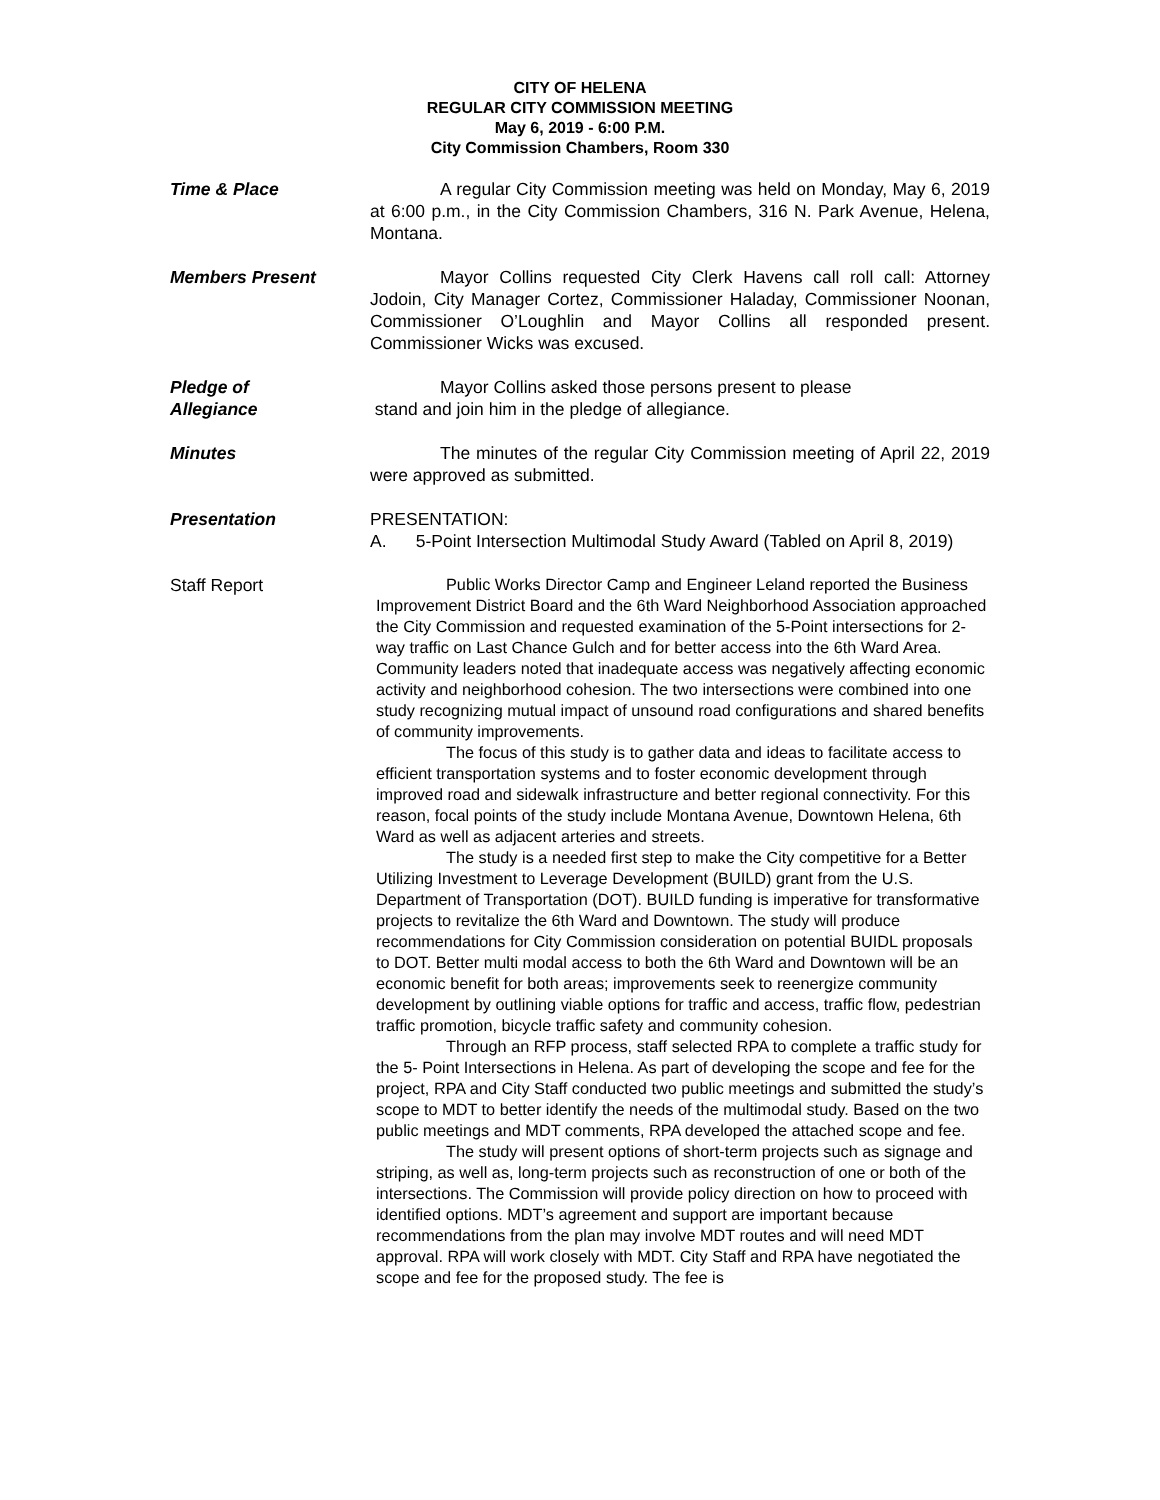CITY OF HELENA
REGULAR CITY COMMISSION MEETING
May 6, 2019 - 6:00 P.M.
City Commission Chambers, Room 330
Time & Place A regular City Commission meeting was held on Monday, May 6, 2019 at 6:00 p.m., in the City Commission Chambers, 316 N. Park Avenue, Helena, Montana.
Members Present Mayor Collins requested City Clerk Havens call roll call: Attorney Jodoin, City Manager Cortez, Commissioner Haladay, Commissioner Noonan, Commissioner O’Loughlin and Mayor Collins all responded present. Commissioner Wicks was excused.
Pledge of
Allegiance
Mayor Collins asked those persons present to please
stand and join him in the pledge of allegiance.
Minutes The minutes of the regular City Commission meeting of April 22, 2019 were approved as submitted.
Presentation PRESENTATION:
A. 5-Point Intersection Multimodal Study Award (Tabled on April 8, 2019)
Staff Report
Public Works Director Camp and Engineer Leland reported the Business Improvement District Board and the 6th Ward Neighborhood Association approached the City Commission and requested examination of the 5-Point intersections for 2-way traffic on Last Chance Gulch and for better access into the 6th Ward Area. Community leaders noted that inadequate access was negatively affecting economic activity and neighborhood cohesion. The two intersections were combined into one study recognizing mutual impact of unsound road configurations and shared benefits of community improvements.
The focus of this study is to gather data and ideas to facilitate access to efficient transportation systems and to foster economic development through improved road and sidewalk infrastructure and better regional connectivity. For this reason, focal points of the study include Montana Avenue, Downtown Helena, 6th Ward as well as adjacent arteries and streets.
The study is a needed first step to make the City competitive for a Better Utilizing Investment to Leverage Development (BUILD) grant from the U.S. Department of Transportation (DOT). BUILD funding is imperative for transformative projects to revitalize the 6th Ward and Downtown. The study will produce recommendations for City Commission consideration on potential BUIDL proposals to DOT. Better multi modal access to both the 6th Ward and Downtown will be an economic benefit for both areas; improvements seek to reenergize community development by outlining viable options for traffic and access, traffic flow, pedestrian traffic promotion, bicycle traffic safety and community cohesion.
Through an RFP process, staff selected RPA to complete a traffic study for the 5- Point Intersections in Helena. As part of developing the scope and fee for the project, RPA and City Staff conducted two public meetings and submitted the study’s scope to MDT to better identify the needs of the multimodal study. Based on the two public meetings and MDT comments, RPA developed the attached scope and fee.
The study will present options of short-term projects such as signage and striping, as well as, long-term projects such as reconstruction of one or both of the intersections. The Commission will provide policy direction on how to proceed with identified options. MDT’s agreement and support are important because recommendations from the plan may involve MDT routes and will need MDT approval. RPA will work closely with MDT. City Staff and RPA have negotiated the scope and fee for the proposed study. The fee is